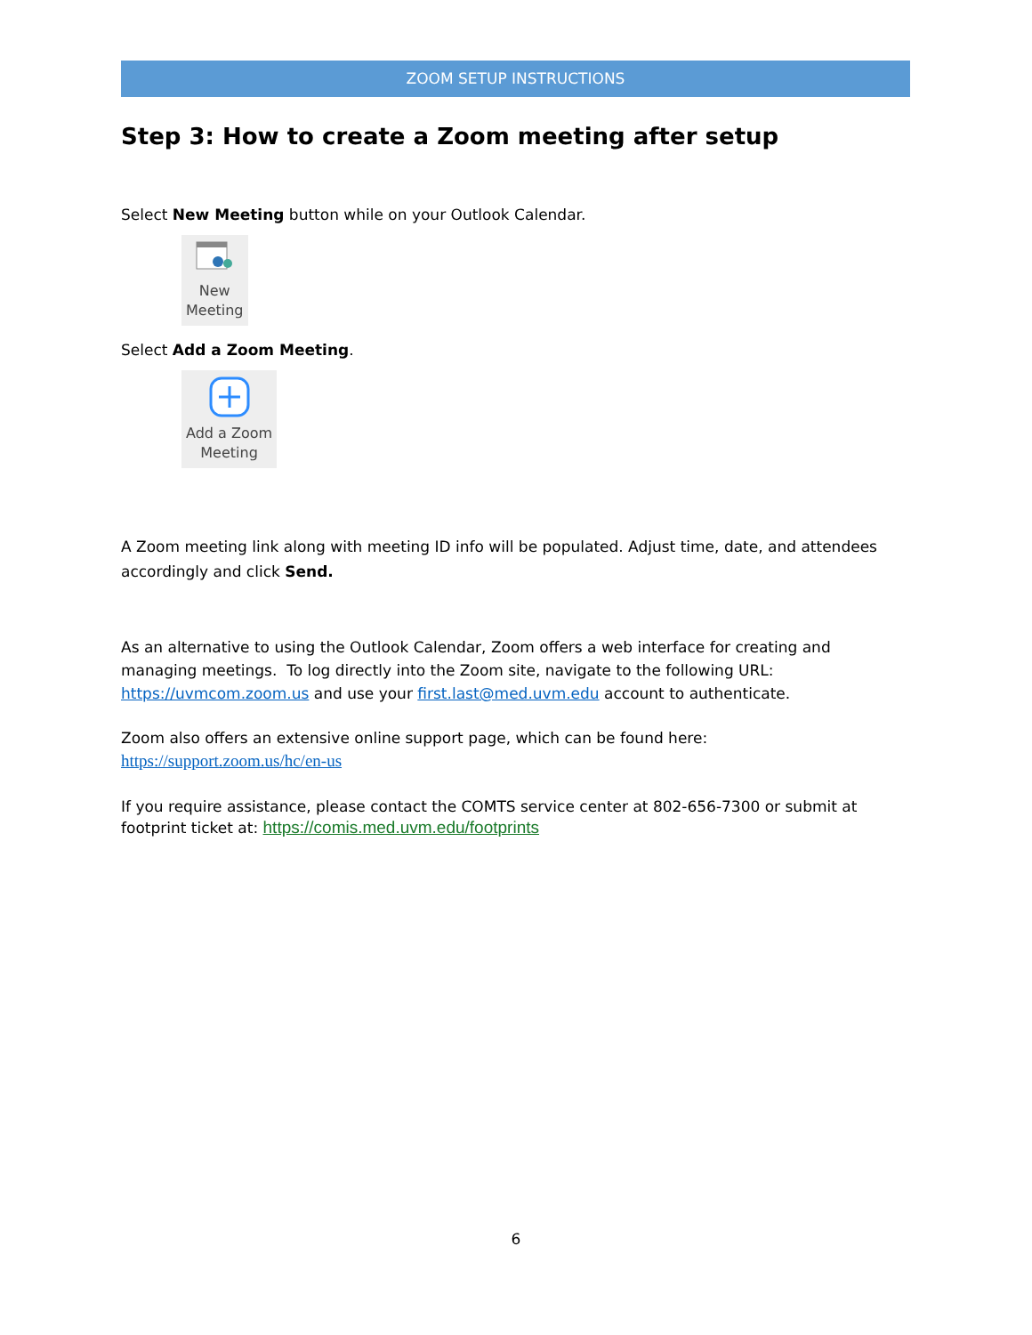ZOOM SETUP INSTRUCTIONS
Step 3: How to create a Zoom meeting after setup
Select New Meeting button while on your Outlook Calendar.
New
Meeting
Select Add a Zoom Meeting.
Add a Zoom
Meeting
A Zoom meeting link along with meeting ID info will be populated. Adjust time, date, and attendees accordingly and click Send.
As an alternative to using the Outlook Calendar, Zoom offers a web interface for creating and managing meetings. To log directly into the Zoom site, navigate to the following URL: https://uvmcom.zoom.us and use your first.last@med.uvm.edu account to authenticate.
Zoom also offers an extensive online support page, which can be found here:
https://support.zoom.us/hc/en-us
If you require assistance, please contact the COMTS service center at 802-656-7300 or submit at footprint ticket at: https://comis.med.uvm.edu/footprints
6